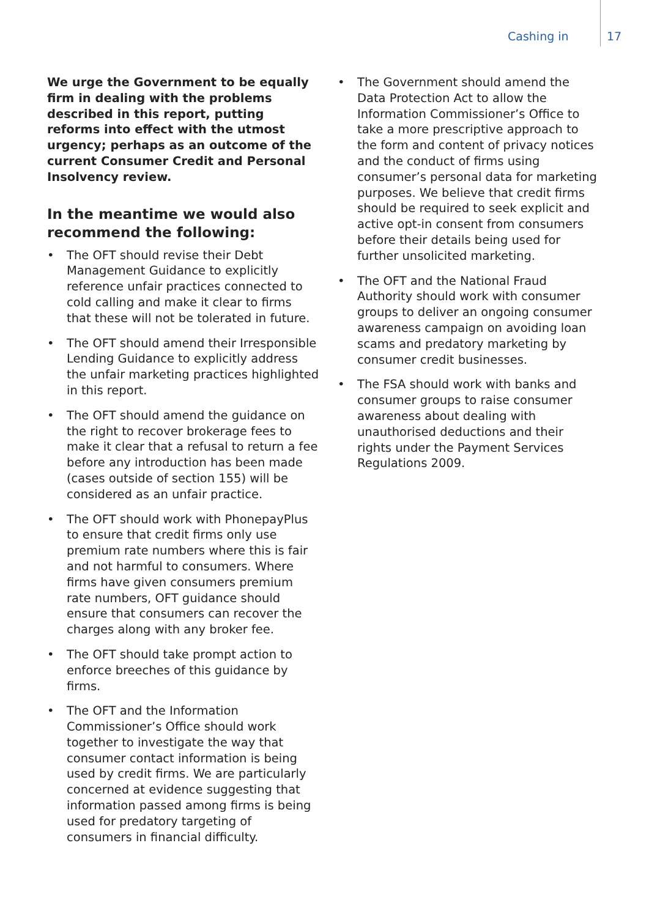Cashing in 17
We urge the Government to be equally firm in dealing with the problems described in this report, putting reforms into effect with the utmost urgency; perhaps as an outcome of the current Consumer Credit and Personal Insolvency review.
In the meantime we would also recommend the following:
• The OFT should revise their Debt Management Guidance to explicitly reference unfair practices connected to cold calling and make it clear to firms that these will not be tolerated in future.
• The OFT should amend their Irresponsible Lending Guidance to explicitly address the unfair marketing practices highlighted in this report.
• The OFT should amend the guidance on the right to recover brokerage fees to make it clear that a refusal to return a fee before any introduction has been made (cases outside of section 155) will be considered as an unfair practice.
• The OFT should work with PhonepayPlus to ensure that credit firms only use premium rate numbers where this is fair and not harmful to consumers. Where firms have given consumers premium rate numbers, OFT guidance should ensure that consumers can recover the charges along with any broker fee.
• The OFT should take prompt action to enforce breeches of this guidance by firms.
• The OFT and the Information Commissioner’s Office should work together to investigate the way that consumer contact information is being used by credit firms. We are particularly concerned at evidence suggesting that information passed among firms is being used for predatory targeting of consumers in financial difficulty.
• The Government should amend the Data Protection Act to allow the Information Commissioner’s Office to take a more prescriptive approach to the form and content of privacy notices and the conduct of firms using consumer’s personal data for marketing purposes. We believe that credit firms should be required to seek explicit and active opt-in consent from consumers before their details being used for further unsolicited marketing.
• The OFT and the National Fraud Authority should work with consumer groups to deliver an ongoing consumer awareness campaign on avoiding loan scams and predatory marketing by consumer credit businesses.
• The FSA should work with banks and consumer groups to raise consumer awareness about dealing with unauthorised deductions and their rights under the Payment Services Regulations 2009.